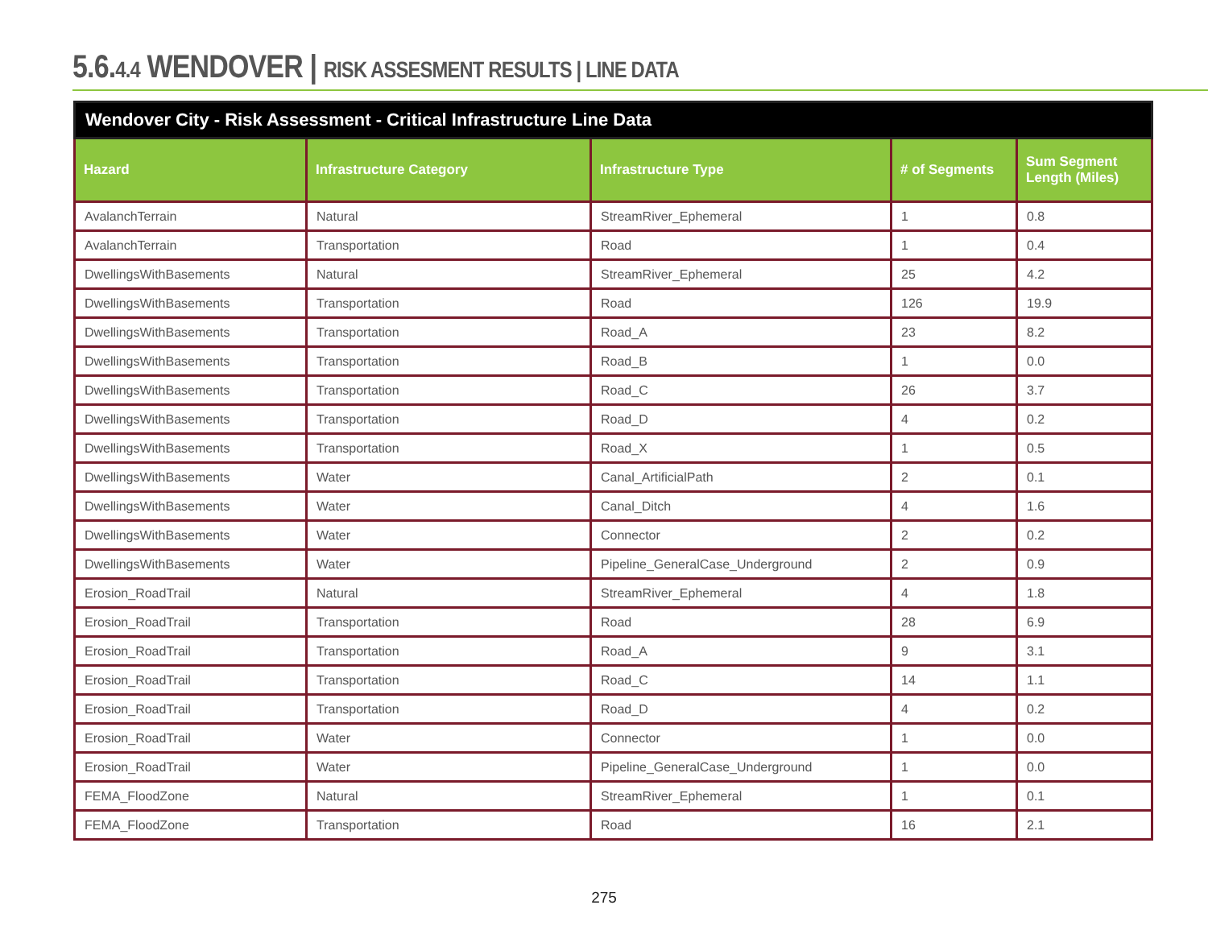5.6.4.4 WENDOVER | RISK ASSESMENT RESULTS | LINE DATA
| Wendover City - Risk Assessment - Critical Infrastructure Line Data | | | | |
| --- | --- | --- | --- | --- |
| Hazard | Infrastructure Category | Infrastructure Type | # of Segments | Sum Segment Length (Miles) |
| AvalanchTerrain | Natural | StreamRiver_Ephemeral | 1 | 0.8 |
| AvalanchTerrain | Transportation | Road | 1 | 0.4 |
| DwellingsWithBasements | Natural | StreamRiver_Ephemeral | 25 | 4.2 |
| DwellingsWithBasements | Transportation | Road | 126 | 19.9 |
| DwellingsWithBasements | Transportation | Road_A | 23 | 8.2 |
| DwellingsWithBasements | Transportation | Road_B | 1 | 0.0 |
| DwellingsWithBasements | Transportation | Road_C | 26 | 3.7 |
| DwellingsWithBasements | Transportation | Road_D | 4 | 0.2 |
| DwellingsWithBasements | Transportation | Road_X | 1 | 0.5 |
| DwellingsWithBasements | Water | Canal_ArtificialPath | 2 | 0.1 |
| DwellingsWithBasements | Water | Canal_Ditch | 4 | 1.6 |
| DwellingsWithBasements | Water | Connector | 2 | 0.2 |
| DwellingsWithBasements | Water | Pipeline_GeneralCase_Underground | 2 | 0.9 |
| Erosion_RoadTrail | Natural | StreamRiver_Ephemeral | 4 | 1.8 |
| Erosion_RoadTrail | Transportation | Road | 28 | 6.9 |
| Erosion_RoadTrail | Transportation | Road_A | 9 | 3.1 |
| Erosion_RoadTrail | Transportation | Road_C | 14 | 1.1 |
| Erosion_RoadTrail | Transportation | Road_D | 4 | 0.2 |
| Erosion_RoadTrail | Water | Connector | 1 | 0.0 |
| Erosion_RoadTrail | Water | Pipeline_GeneralCase_Underground | 1 | 0.0 |
| FEMA_FloodZone | Natural | StreamRiver_Ephemeral | 1 | 0.1 |
| FEMA_FloodZone | Transportation | Road | 16 | 2.1 |
275